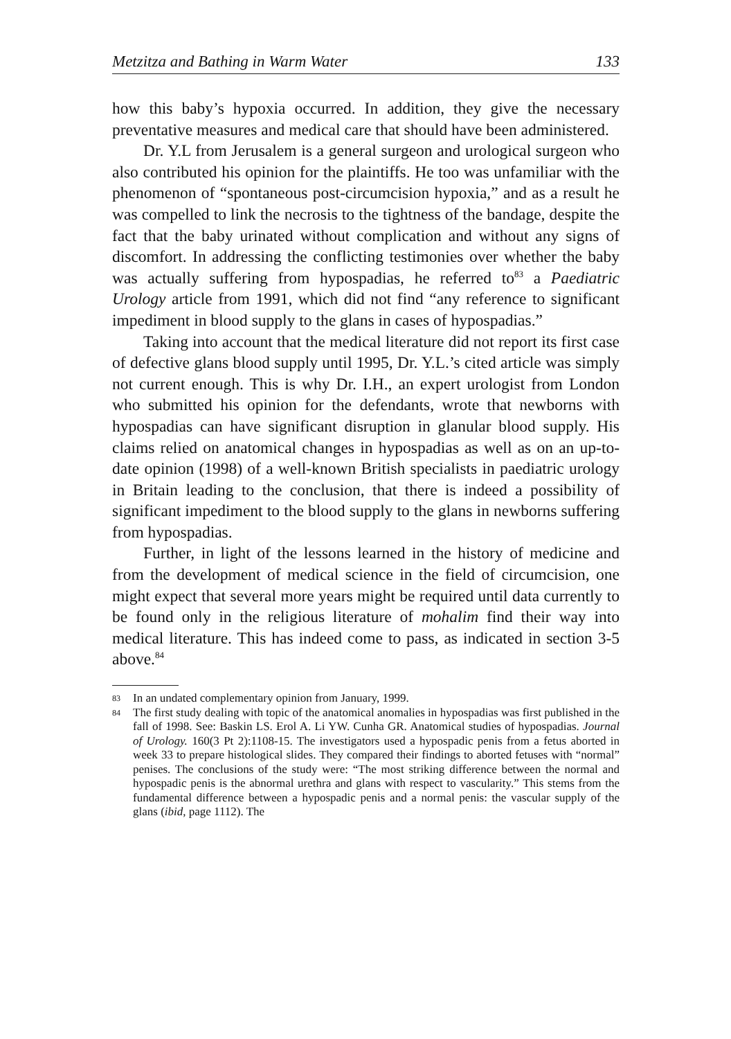Metzitza and Bathing in Warm Water 133
how this baby’s hypoxia occurred. In addition, they give the necessary preventative measures and medical care that should have been administered.
Dr. Y.L from Jerusalem is a general surgeon and urological surgeon who also contributed his opinion for the plaintiffs. He too was unfamiliar with the phenomenon of “spontaneous post-circumcision hypoxia,” and as a result he was compelled to link the necrosis to the tightness of the bandage, despite the fact that the baby urinated without complication and without any signs of discomfort. In addressing the conflicting testimonies over whether the baby was actually suffering from hypospadias, he referred to<sup>83</sup> a Paediatric Urology article from 1991, which did not find “any reference to significant impediment in blood supply to the glans in cases of hypospadias.”
Taking into account that the medical literature did not report its first case of defective glans blood supply until 1995, Dr. Y.L.’s cited article was simply not current enough. This is why Dr. I.H., an expert urologist from London who submitted his opinion for the defendants, wrote that newborns with hypospadias can have significant disruption in glanular blood supply. His claims relied on anatomical changes in hypospadias as well as on an up-to-date opinion (1998) of a well-known British specialists in paediatric urology in Britain leading to the conclusion, that there is indeed a possibility of significant impediment to the blood supply to the glans in newborns suffering from hypospadias.
Further, in light of the lessons learned in the history of medicine and from the development of medical science in the field of circumcision, one might expect that several more years might be required until data currently to be found only in the religious literature of mohalim find their way into medical literature. This has indeed come to pass, as indicated in section 3-5 above.<sup>84</sup>
83 In an undated complementary opinion from January, 1999.
84 The first study dealing with topic of the anatomical anomalies in hypospadias was first published in the fall of 1998. See: Baskin LS. Erol A. Li YW. Cunha GR. Anatomical studies of hypospadias. Journal of Urology. 160(3 Pt 2):1108-15. The investigators used a hypospadic penis from a fetus aborted in week 33 to prepare histological slides. They compared their findings to aborted fetuses with “normal” penises. The conclusions of the study were: “The most striking difference between the normal and hypospadic penis is the abnormal urethra and glans with respect to vascularity.” This stems from the fundamental difference between a hypospadic penis and a normal penis: the vascular supply of the glans (ibid, page 1112). The